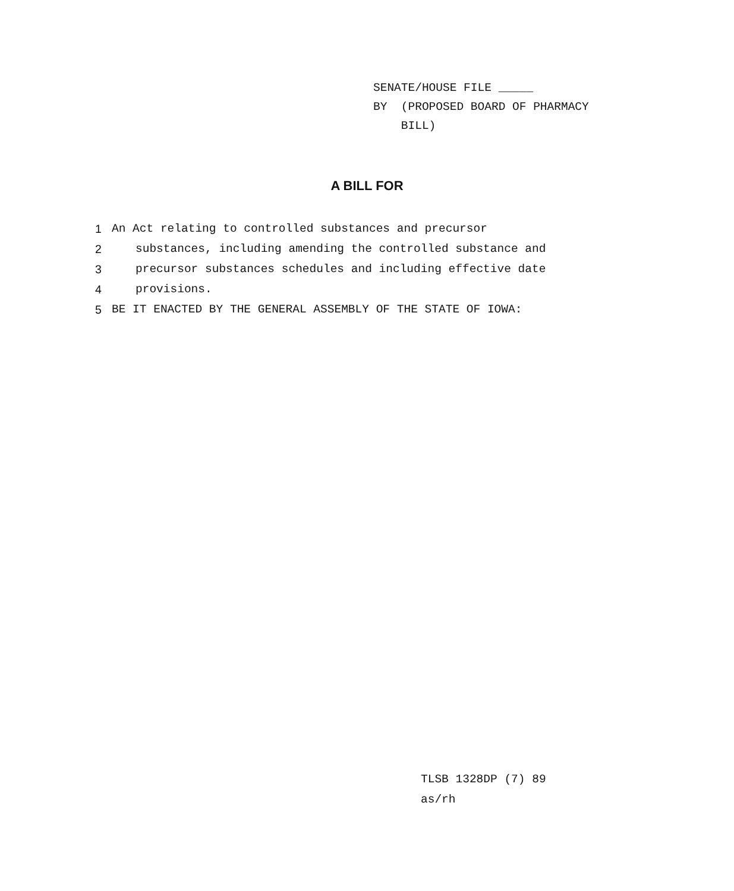SENATE/HOUSE FILE _____
BY (PROPOSED BOARD OF PHARMACY
BILL)
A BILL FOR
1 An Act relating to controlled substances and precursor
2 substances, including amending the controlled substance and
3 precursor substances schedules and including effective date
4 provisions.
5 BE IT ENACTED BY THE GENERAL ASSEMBLY OF THE STATE OF IOWA:
TLSB 1328DP (7) 89
as/rh